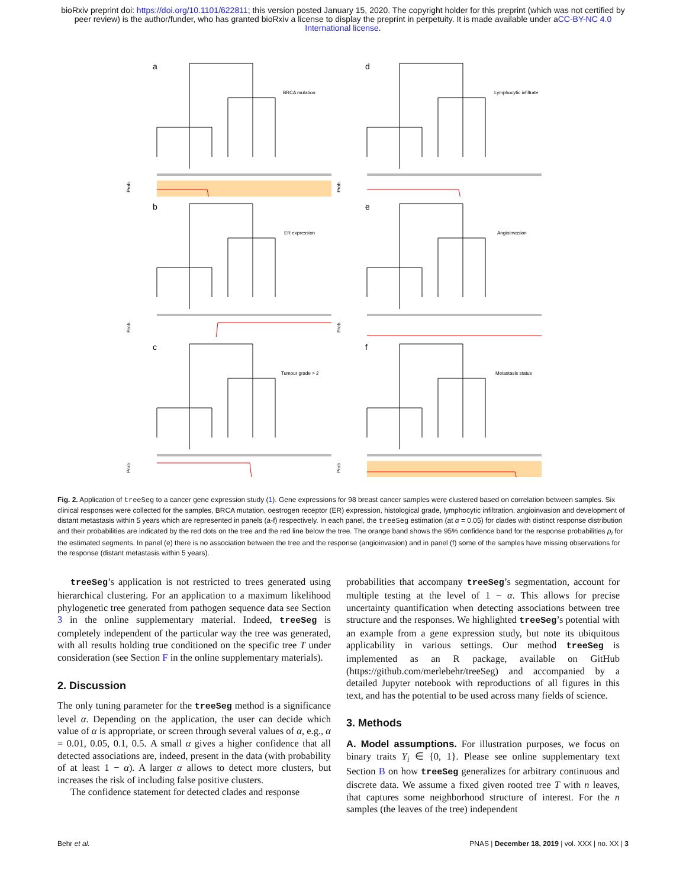bioRxiv preprint doi: https://doi.org/10.1101/622811; this version posted January 15, 2020. The copyright holder for this preprint (which was not certified by peer review) is the author/funder, who has granted bioRxiv a license to display the preprint in perpetuity. It is made available under aCC-BY-NC 4.0 International license.
a
BRCA mutation
Prob.
d
Lymphocytic infiltrate
Prob.
b
ER expression
Prob.
e
Angioinvasion
Prob.
c
Tumour grade > 2
Prob.
f
Metastasis status
Prob.
Fig. 2. Application of treeSeg to a cancer gene expression study (1). Gene expressions for 98 breast cancer samples were clustered based on correlation between samples. Six clinical responses were collected for the samples, BRCA mutation, oestrogen receptor (ER) expression, histological grade, lymphocytic infiltration, angioinvasion and development of distant metastasis within 5 years which are represented in panels (a-f) respectively. In each panel, the treeSeg estimation (at α = 0.05) for clades with distinct response distribution and their probabilities are indicated by the red dots on the tree and the red line below the tree. The orange band shows the 95% confidence band for the response probabilities p<sub>i</sub> for the estimated segments. In panel (e) there is no association between the tree and the response (angioinvasion) and in panel (f) some of the samples have missing observations for the response (distant metastasis within 5 years).
treeSeg’s application is not restricted to trees generated using hierarchical clustering. For an application to a maximum likelihood phylogenetic tree generated from pathogen sequence data see Section 3 in the online supplementary material. Indeed, treeSeg is completely independent of the particular way the tree was generated, with all results holding true conditioned on the specific tree T under consideration (see Section F in the online supplementary materials).
2. Discussion
The only tuning parameter for the treeSeg method is a significance level α. Depending on the application, the user can decide which value of α is appropriate, or screen through several values of α, e.g., α = 0.01, 0.05, 0.1, 0.5. A small α gives a higher confidence that all detected associations are, indeed, present in the data (with probability of at least 1 − α). A larger α allows to detect more clusters, but increases the risk of including false positive clusters.
The confidence statement for detected clades and response
probabilities that accompany treeSeg’s segmentation, account for multiple testing at the level of 1 − α. This allows for precise uncertainty quantification when detecting associations between tree structure and the responses. We highlighted treeSeg’s potential with an example from a gene expression study, but note its ubiquitous applicability in various settings. Our method treeSeg is implemented as an R package, available on GitHub (https://github.com/merlebehr/treeSeg) and accompanied by a detailed Jupyter notebook with reproductions of all figures in this text, and has the potential to be used across many fields of science.
3. Methods
A. Model assumptions. For illustration purposes, we focus on binary traits Y<sub>i</sub> ∈ {0, 1}. Please see online supplementary text Section B on how treeSeg generalizes for arbitrary continuous and discrete data. We assume a fixed given rooted tree T with n leaves, that captures some neighborhood structure of interest. For the n samples (the leaves of the tree) independent
Behr et al. PNAS | December 18, 2019 | vol. XXX | no. XX | 3